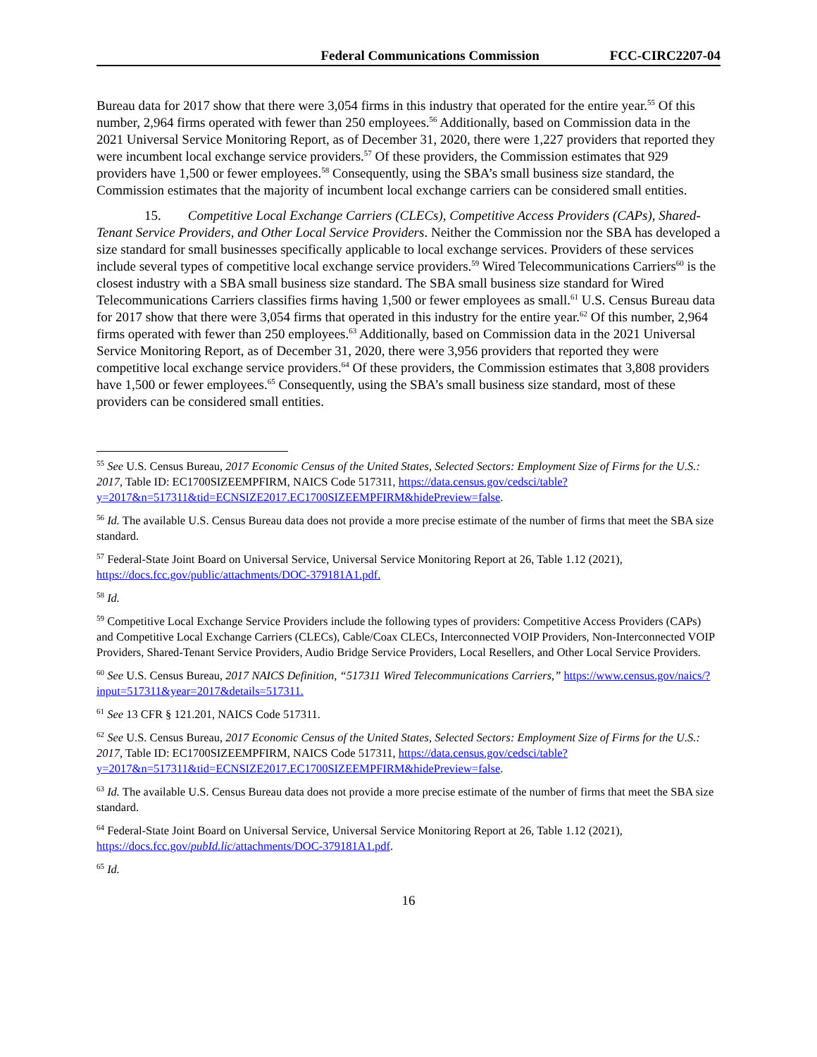Federal Communications Commission FCC-CIRC2207-04
Bureau data for 2017 show that there were 3,054 firms in this industry that operated for the entire year.<sup>55</sup> Of this number, 2,964 firms operated with fewer than 250 employees.<sup>56</sup> Additionally, based on Commission data in the 2021 Universal Service Monitoring Report, as of December 31, 2020, there were 1,227 providers that reported they were incumbent local exchange service providers.<sup>57</sup> Of these providers, the Commission estimates that 929 providers have 1,500 or fewer employees.<sup>58</sup> Consequently, using the SBA’s small business size standard, the Commission estimates that the majority of incumbent local exchange carriers can be considered small entities.
15. Competitive Local Exchange Carriers (CLECs), Competitive Access Providers (CAPs), Shared-Tenant Service Providers, and Other Local Service Providers. Neither the Commission nor the SBA has developed a size standard for small businesses specifically applicable to local exchange services. Providers of these services include several types of competitive local exchange service providers.<sup>59</sup> Wired Telecommunications Carriers<sup>60</sup> is the closest industry with a SBA small business size standard. The SBA small business size standard for Wired Telecommunications Carriers classifies firms having 1,500 or fewer employees as small.<sup>61</sup> U.S. Census Bureau data for 2017 show that there were 3,054 firms that operated in this industry for the entire year.<sup>62</sup> Of this number, 2,964 firms operated with fewer than 250 employees.<sup>63</sup> Additionally, based on Commission data in the 2021 Universal Service Monitoring Report, as of December 31, 2020, there were 3,956 providers that reported they were competitive local exchange service providers.<sup>64</sup> Of these providers, the Commission estimates that 3,808 providers have 1,500 or fewer employees.<sup>65</sup> Consequently, using the SBA’s small business size standard, most of these providers can be considered small entities.
<sup>55</sup> See U.S. Census Bureau, 2017 Economic Census of the United States, Selected Sectors: Employment Size of Firms for the U.S.: 2017, Table ID: EC1700SIZEEMPFIRM, NAICS Code 517311, https://data.census.gov/cedsci/table?y=2017&n=517311&tid=ECNSIZE2017.EC1700SIZEEMPFIRM&hidePreview=false.
<sup>56</sup> Id. The available U.S. Census Bureau data does not provide a more precise estimate of the number of firms that meet the SBA size standard.
<sup>57</sup> Federal-State Joint Board on Universal Service, Universal Service Monitoring Report at 26, Table 1.12 (2021), https://docs.fcc.gov/public/attachments/DOC-379181A1.pdf.
<sup>58</sup> Id.
<sup>59</sup> Competitive Local Exchange Service Providers include the following types of providers: Competitive Access Providers (CAPs) and Competitive Local Exchange Carriers (CLECs), Cable/Coax CLECs, Interconnected VOIP Providers, Non-Interconnected VOIP Providers, Shared-Tenant Service Providers, Audio Bridge Service Providers, Local Resellers, and Other Local Service Providers.
<sup>60</sup> See U.S. Census Bureau, 2017 NAICS Definition, “517311 Wired Telecommunications Carriers,” https://www.census.gov/naics/?input=517311&year=2017&details=517311.
<sup>61</sup> See 13 CFR § 121.201, NAICS Code 517311.
<sup>62</sup> See U.S. Census Bureau, 2017 Economic Census of the United States, Selected Sectors: Employment Size of Firms for the U.S.: 2017, Table ID: EC1700SIZEEMPFIRM, NAICS Code 517311, https://data.census.gov/cedsci/table?y=2017&n=517311&tid=ECNSIZE2017.EC1700SIZEEMPFIRM&hidePreview=false.
<sup>63</sup> Id. The available U.S. Census Bureau data does not provide a more precise estimate of the number of firms that meet the SBA size standard.
<sup>64</sup> Federal-State Joint Board on Universal Service, Universal Service Monitoring Report at 26, Table 1.12 (2021), https://docs.fcc.gov/pubId.lic/attachments/DOC-379181A1.pdf.
<sup>65</sup> Id.
16